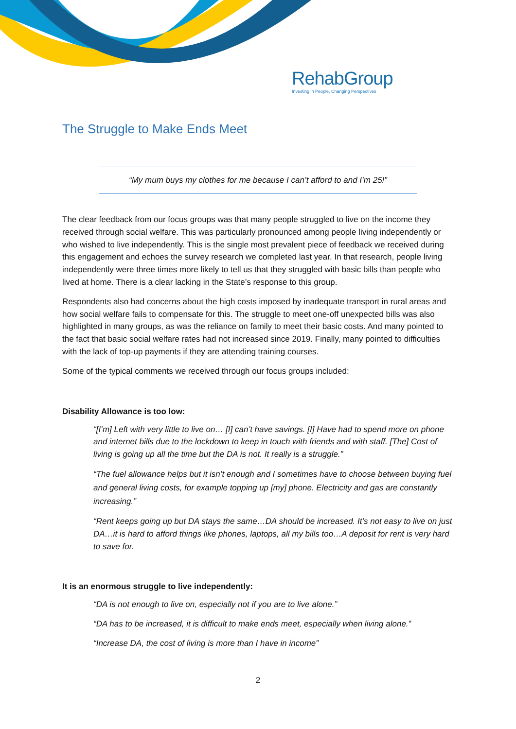RehabGroup
Investing in People, Changing Perspectives
The Struggle to Make Ends Meet
“My mum buys my clothes for me because I can’t afford to and I’m 25!”
The clear feedback from our focus groups was that many people struggled to live on the income they received through social welfare. This was particularly pronounced among people living independently or who wished to live independently. This is the single most prevalent piece of feedback we received during this engagement and echoes the survey research we completed last year. In that research, people living independently were three times more likely to tell us that they struggled with basic bills than people who lived at home. There is a clear lacking in the State’s response to this group.
Respondents also had concerns about the high costs imposed by inadequate transport in rural areas and how social welfare fails to compensate for this. The struggle to meet one-off unexpected bills was also highlighted in many groups, as was the reliance on family to meet their basic costs. And many pointed to the fact that basic social welfare rates had not increased since 2019. Finally, many pointed to difficulties with the lack of top-up payments if they are attending training courses.
Some of the typical comments we received through our focus groups included:
Disability Allowance is too low:
“[I’m] Left with very little to live on… [I] can’t have savings. [I] Have had to spend more on phone and internet bills due to the lockdown to keep in touch with friends and with staff. [The] Cost of living is going up all the time but the DA is not. It really is a struggle.”
“The fuel allowance helps but it isn’t enough and I sometimes have to choose between buying fuel and general living costs, for example topping up [my] phone. Electricity and gas are constantly increasing.”
“Rent keeps going up but DA stays the same…DA should be increased. It’s not easy to live on just DA…it is hard to afford things like phones, laptops, all my bills too…A deposit for rent is very hard to save for.
It is an enormous struggle to live independently:
“DA is not enough to live on, especially not if you are to live alone.”
“DA has to be increased, it is difficult to make ends meet, especially when living alone.”
“Increase DA, the cost of living is more than I have in income”
2